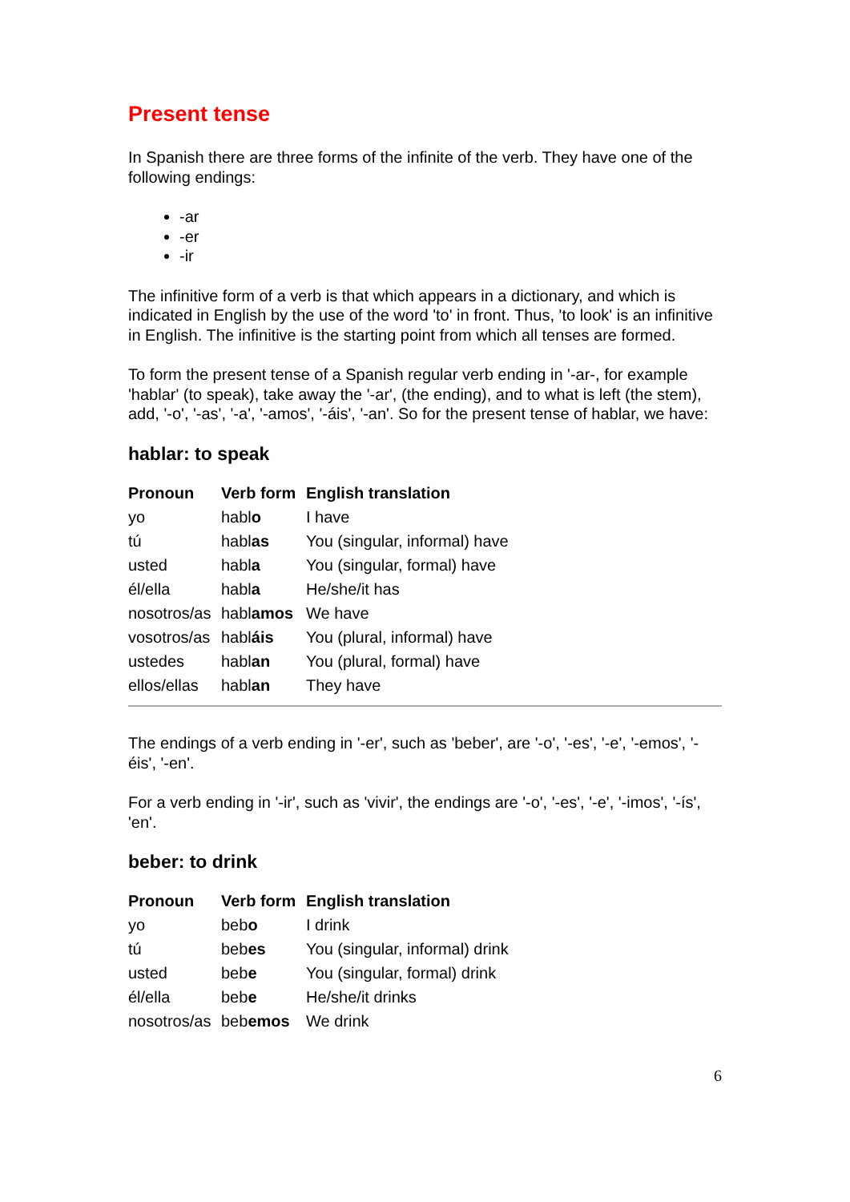Present tense
In Spanish there are three forms of the infinite of the verb. They have one of the following endings:
-ar
-er
-ir
The infinitive form of a verb is that which appears in a dictionary, and which is indicated in English by the use of the word 'to' in front. Thus, 'to look' is an infinitive in English. The infinitive is the starting point from which all tenses are formed.
To form the present tense of a Spanish regular verb ending in '-ar-, for example 'hablar' (to speak), take away the '-ar', (the ending), and to what is left (the stem), add, '-o', '-as', '-a', '-amos', '-áis', '-an'. So for the present tense of hablar, we have:
hablar: to speak
| Pronoun | Verb form | English translation |
| --- | --- | --- |
| yo | habl o | I have |
| tú | habl as | You (singular, informal) have |
| usted | habl a | You (singular, formal) have |
| él/ella | habl a | He/she/it has |
| nosotros/as | habl amos | We have |
| vosotros/as | habl áis | You (plural, informal) have |
| ustedes | habl an | You (plural, formal) have |
| ellos/ellas | habl an | They have |
The endings of a verb ending in '-er', such as 'beber', are '-o', '-es', '-e', '-emos', '-éis', '-en'.
For a verb ending in '-ir', such as 'vivir', the endings are '-o', '-es', '-e', '-imos', '-ís', 'en'.
beber: to drink
| Pronoun | Verb form | English translation |
| --- | --- | --- |
| yo | beb o | I drink |
| tú | beb es | You (singular, informal) drink |
| usted | beb e | You (singular, formal) drink |
| él/ella | beb e | He/she/it drinks |
| nosotros/as | beb emos | We drink |
6